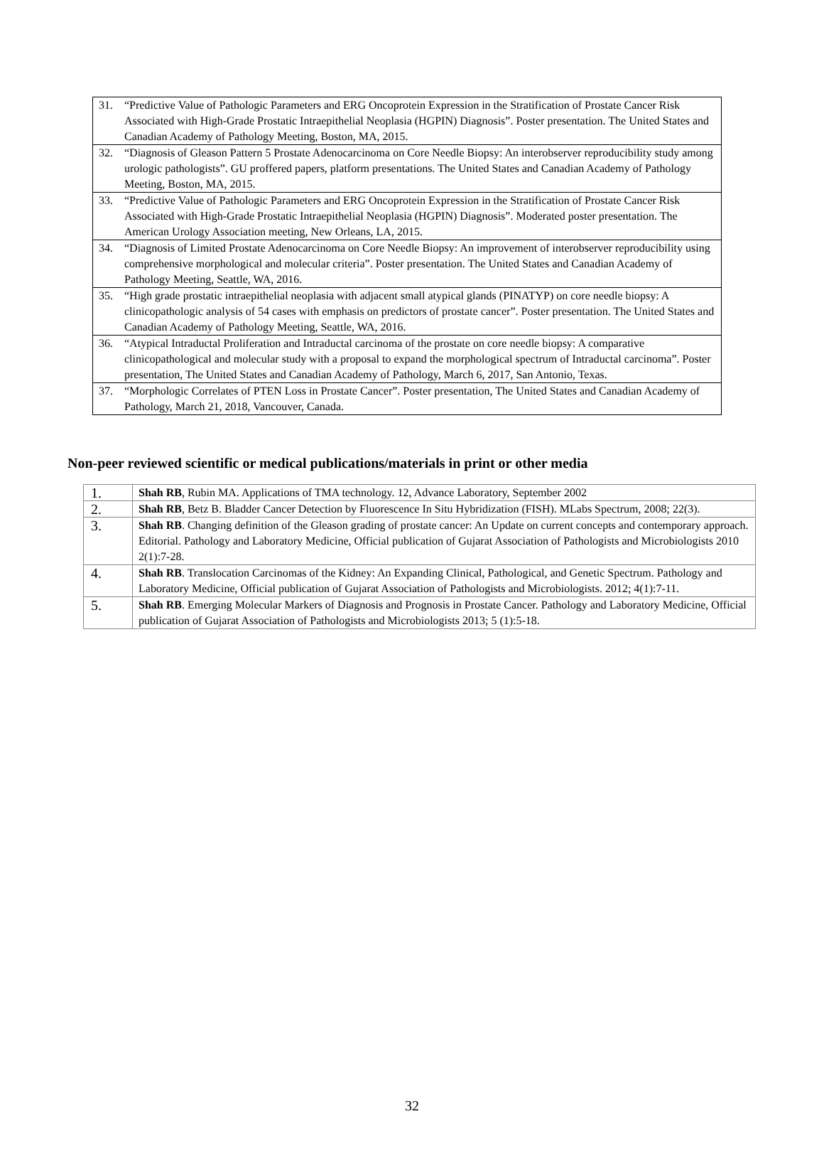| 31. “Predictive Value of Pathologic Parameters and ERG Oncoprotein Expression in the Stratification of Prostate Cancer Risk Associated with High-Grade Prostatic Intraepithelial Neoplasia (HGPIN) Diagnosis”. Poster presentation. The United States and Canadian Academy of Pathology Meeting, Boston, MA, 2015. |
| 32. “Diagnosis of Gleason Pattern 5 Prostate Adenocarcinoma on Core Needle Biopsy: An interobserver reproducibility study among urologic pathologists”. GU proffered papers, platform presentations. The United States and Canadian Academy of Pathology Meeting, Boston, MA, 2015. |
| 33. “Predictive Value of Pathologic Parameters and ERG Oncoprotein Expression in the Stratification of Prostate Cancer Risk Associated with High-Grade Prostatic Intraepithelial Neoplasia (HGPIN) Diagnosis”. Moderated poster presentation. The American Urology Association meeting, New Orleans, LA, 2015. |
| 34. “Diagnosis of Limited Prostate Adenocarcinoma on Core Needle Biopsy: An improvement of interobserver reproducibility using comprehensive morphological and molecular criteria”. Poster presentation. The United States and Canadian Academy of Pathology Meeting, Seattle, WA, 2016. |
| 35. “High grade prostatic intraepithelial neoplasia with adjacent small atypical glands (PINATYP) on core needle biopsy: A clinicopathologic analysis of 54 cases with emphasis on predictors of prostate cancer”. Poster presentation. The United States and Canadian Academy of Pathology Meeting, Seattle, WA, 2016. |
| 36. “Atypical Intraductal Proliferation and Intraductal carcinoma of the prostate on core needle biopsy: A comparative clinicopathological and molecular study with a proposal to expand the morphological spectrum of Intraductal carcinoma”. Poster presentation, The United States and Canadian Academy of Pathology, March 6, 2017, San Antonio, Texas. |
| 37. “Morphologic Correlates of PTEN Loss in Prostate Cancer”. Poster presentation, The United States and Canadian Academy of Pathology, March 21, 2018, Vancouver, Canada. |
Non-peer reviewed scientific or medical publications/materials in print or other media
| 1. | Shah RB , Rubin MA. Applications of TMA technology. 12, Advance Laboratory, September 2002 |
| 2. | Shah RB , Betz B. Bladder Cancer Detection by Fluorescence In Situ Hybridization (FISH). MLabs Spectrum, 2008; 22(3). |
| 3. | Shah RB . Changing definition of the Gleason grading of prostate cancer: An Update on current concepts and contemporary approach. Editorial. Pathology and Laboratory Medicine, Official publication of Gujarat Association of Pathologists and Microbiologists 2010 2(1):7-28. |
| 4. | Shah RB . Translocation Carcinomas of the Kidney: An Expanding Clinical, Pathological, and Genetic Spectrum. Pathology and Laboratory Medicine, Official publication of Gujarat Association of Pathologists and Microbiologists. 2012; 4(1):7-11. |
| 5. | Shah RB . Emerging Molecular Markers of Diagnosis and Prognosis in Prostate Cancer. Pathology and Laboratory Medicine, Official publication of Gujarat Association of Pathologists and Microbiologists 2013; 5 (1):5-18. |
32